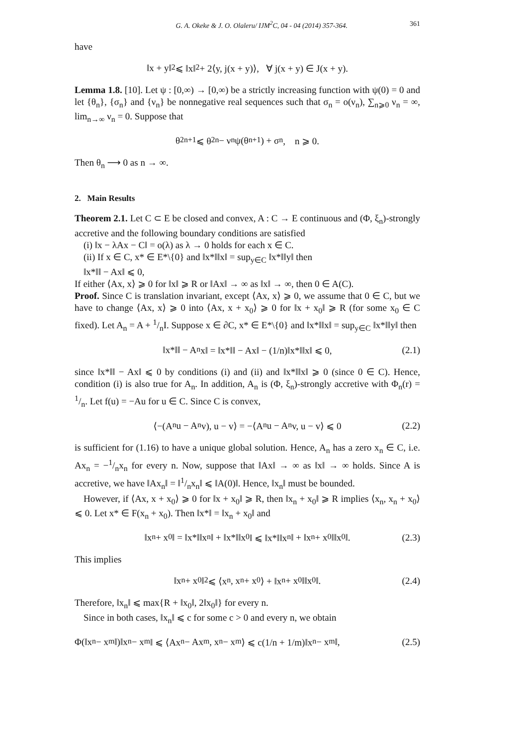G. A. Okeke & J. O. Olaleru/ IJM<sup>2</sup>C, 04 - 04 (2014) 357-364. 361
have
‖x + y‖<sup>2</sup> ⩽ ‖x‖<sup>2</sup> + 2⟨y, j(x + y)⟩, ∀ j(x + y) ∈ J(x + y).
Lemma 1.8. [10]. Let ψ : [0,∞) → [0,∞) be a strictly increasing function with ψ(0) = 0 and let {θ<sub>n</sub>}, {σ<sub>n</sub>} and {ν<sub>n</sub>} be nonnegative real sequences such that σ<sub>n</sub> = o(ν<sub>n</sub>), ∑<sub>n⩾0</sub> ν<sub>n</sub> = ∞, lim<sub>n→∞</sub> ν<sub>n</sub> = 0. Suppose that
θ<sup>2</sup><sub>n+1</sub> ⩽ θ<sup>2</sup><sub>n</sub> − ν<sub>n</sub>ψ(θ<sub>n+1</sub>) + σ<sub>n</sub>, n ⩾ 0.
Then θ<sub>n</sub> ⟶ 0 as n → ∞.
2. Main Results
Theorem 2.1. Let C ⊂ E be closed and convex, A : C → E continuous and (Φ, ξ<sub>n</sub>)-strongly accretive and the following boundary conditions are satisfied
(i) ‖x − λAx − C‖ = o(λ) as λ → 0 holds for each x ∈ C.
(ii) If x ∈ C, x* ∈ E*\{0} and ‖x*‖‖x‖ = sup<sub>y∈C</sub> ‖x*‖‖y‖ then
‖x*‖‖ − Ax‖ ⩽ 0,
If either ⟨Ax, x⟩ ⩾ 0 for ‖x‖ ⩾ R or ‖Ax‖ → ∞ as ‖x‖ → ∞, then 0 ∈ A(C).
Proof. Since C is translation invariant, except ⟨Ax, x⟩ ⩾ 0, we assume that 0 ∈ C, but we have to change ⟨Ax, x⟩ ⩾ 0 into ⟨Ax, x + x<sub>0</sub>⟩ ⩾ 0 for ‖x + x<sub>0</sub>‖ ⩾ R (for some x<sub>0</sub> ∈ C fixed). Let A<sub>n</sub> = A + 1/nI. Suppose x ∈ ∂C, x* ∈ E*\{0} and ‖x*‖‖x‖ = sup<sub>y∈C</sub> ‖x*‖‖y‖ then
‖x*‖‖ − A<sub>n</sub>x‖ = ‖x*‖‖ − Ax‖ − (1/n)‖x*‖‖x‖ ⩽ 0, (2.1)
since ‖x*‖‖ − Ax‖ ⩽ 0 by conditions (i) and (ii) and ‖x*‖‖x‖ ⩾ 0 (since 0 ∈ C). Hence, condition (i) is also true for A<sub>n</sub>. In addition, A<sub>n</sub> is (Φ, ξ<sub>n</sub>)-strongly accretive with Φ<sub>n</sub>(r) = 1/n. Let f(u) = −Au for u ∈ C. Since C is convex,
⟨−(A<sub>n</sub>u − A<sub>n</sub>v), u − v⟩ = −⟨A<sub>n</sub>u − A<sub>n</sub>v, u − v⟩ ⩽ 0 (2.2)
is sufficient for (1.16) to have a unique global solution. Hence, A<sub>n</sub> has a zero x<sub>n</sub> ∈ C, i.e. Ax<sub>n</sub> = −1/nx<sub>n</sub> for every n. Now, suppose that ‖Ax‖ → ∞ as ‖x‖ → ∞ holds. Since A is accretive, we have ‖Ax<sub>n</sub>‖ = ‖1/nx<sub>n</sub>‖ ⩽ ‖A(0)‖. Hence, ‖x<sub>n</sub>‖ must be bounded.
However, if ⟨Ax, x + x<sub>0</sub>⟩ ⩾ 0 for ‖x + x<sub>0</sub>‖ ⩾ R, then ‖x<sub>n</sub> + x<sub>0</sub>‖ ⩾ R implies ⟨x<sub>n</sub>, x<sub>n</sub> + x<sub>0</sub>⟩ ⩽ 0. Let x* ∈ F(x<sub>n</sub> + x<sub>0</sub>). Then ‖x*‖ = ‖x<sub>n</sub> + x<sub>0</sub>‖ and
‖x<sub>n</sub> + x<sub>0</sub>‖ = ‖x*‖‖x<sub>n</sub>‖ + ‖x*‖‖x<sub>0</sub>‖ ⩽ ‖x*‖‖x<sub>n</sub>‖ + ‖x<sub>n</sub> + x<sub>0</sub>‖‖x<sub>0</sub>‖. (2.3)
This implies
‖x<sub>n</sub> + x<sub>0</sub>‖<sup>2</sup> ⩽ ⟨x<sub>n</sub>, x<sub>n</sub> + x<sub>0</sub>⟩ + ‖x<sub>n</sub> + x<sub>0</sub>‖‖x<sub>0</sub>‖. (2.4)
Therefore, ‖x<sub>n</sub>‖ ⩽ max{R + ‖x<sub>0</sub>‖, 2‖x<sub>0</sub>‖} for every n.
Since in both cases, ‖x<sub>n</sub>‖ ⩽ c for some c > 0 and every n, we obtain
Φ(‖x<sub>n</sub> − x<sub>m</sub>‖)‖x<sub>n</sub> − x<sub>m</sub>‖ ⩽ ⟨Ax<sub>n</sub> − Ax<sub>m</sub>, x<sub>n</sub> − x<sub>m</sub>⟩ ⩽ c(1/n + 1/m)‖x<sub>n</sub> − x<sub>m</sub>‖, (2.5)